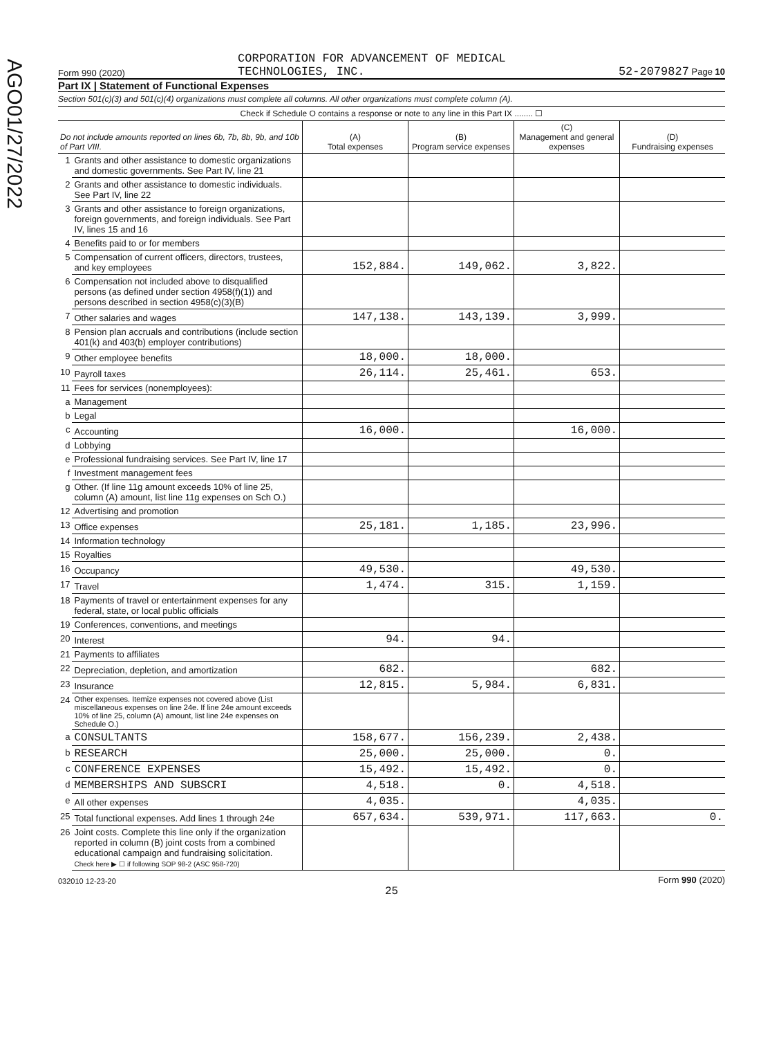AGO01/27/2022
Form 990 (2020) CORPORATION FOR ADVANCEMENT OF MEDICAL
TECHNOLOGIES, INC. 52-2079827 Page 10
Part IX | Statement of Functional Expenses
Section 501(c)(3) and 501(c)(4) organizations must complete all columns. All other organizations must complete column (A).
Check if Schedule O contains a response or note to any line in this Part IX ........ ☐
| Do not include amounts reported on lines 6b, 7b, 8b, 9b, and 10b of Part VIII. | | (A) Total expenses | (B) Program service expenses | (C) Management and general expenses | (D) Fundraising expenses |
| 1 | Grants and other assistance to domestic organizations and domestic governments. See Part IV, line 21 | | | | |
| 2 | Grants and other assistance to domestic individuals. See Part IV, line 22 | | | | |
| 3 | Grants and other assistance to foreign organizations, foreign governments, and foreign individuals. See Part IV, lines 15 and 16 | | | | |
| 4 | Benefits paid to or for members | | | | |
| 5 | Compensation of current officers, directors, trustees, and key employees | 152,884. | 149,062. | 3,822. | |
| 6 | Compensation not included above to disqualified persons (as defined under section 4958(f)(1)) and persons described in section 4958(c)(3)(B) | | | | |
| 7 | Other salaries and wages | 147,138. | 143,139. | 3,999. | |
| 8 | Pension plan accruals and contributions (include section 401(k) and 403(b) employer contributions) | | | | |
| 9 | Other employee benefits | 18,000. | 18,000. | | |
| 10 | Payroll taxes | 26,114. | 25,461. | 653. | |
| 11 | Fees for services (nonemployees): | | | | |
| a | Management | | | | |
| b | Legal | | | | |
| c | Accounting | 16,000. | | 16,000. | |
| d | Lobbying | | | | |
| e | Professional fundraising services. See Part IV, line 17 | | | | |
| f | Investment management fees | | | | |
| g | Other. (If line 11g amount exceeds 10% of line 25, column (A) amount, list line 11g expenses on Sch O.) | | | | |
| 12 | Advertising and promotion | | | | |
| 13 | Office expenses | 25,181. | 1,185. | 23,996. | |
| 14 | Information technology | | | | |
| 15 | Royalties | | | | |
| 16 | Occupancy | 49,530. | | 49,530. | |
| 17 | Travel | 1,474. | 315. | 1,159. | |
| 18 | Payments of travel or entertainment expenses for any federal, state, or local public officials | | | | |
| 19 | Conferences, conventions, and meetings | | | | |
| 20 | Interest | 94. | 94. | | |
| 21 | Payments to affiliates | | | | |
| 22 | Depreciation, depletion, and amortization | 682. | | 682. | |
| 23 | Insurance | 12,815. | 5,984. | 6,831. | |
| 24 | Other expenses. Itemize expenses not covered above (List miscellaneous expenses on line 24e. If line 24e amount exceeds 10% of line 25, column (A) amount, list line 24e expenses on Schedule O.) | | | | |
| a | CONSULTANTS | 158,677. | 156,239. | 2,438. | |
| b | RESEARCH | 25,000. | 25,000. | 0. | |
| c | CONFERENCE EXPENSES | 15,492. | 15,492. | 0. | |
| d | MEMBERSHIPS AND SUBSCRI | 4,518. | 0. | 4,518. | |
| e | All other expenses | 4,035. | | 4,035. | |
| 25 | Total functional expenses. Add lines 1 through 24e | 657,634. | 539,971. | 117,663. | 0. |
| 26 | Joint costs. Complete this line only if the organization reported in column (B) joint costs from a combined educational campaign and fundraising solicitation. Check here ▶ ☐ if following SOP 98-2 (ASC 958-720) | | | | |
032010 12-23-20 Form 990 (2020)
25